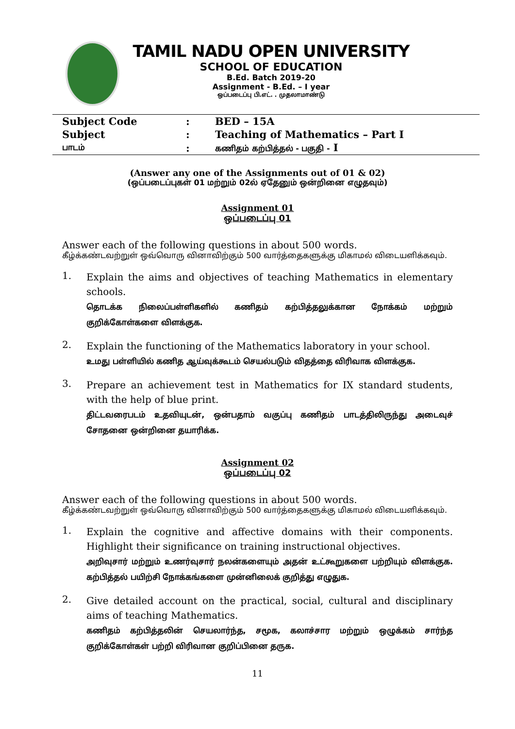TAMIL NADU OPEN UNIVERSITY
SCHOOL OF EDUCATION
B.Ed. Batch 2019-20
Assignment - B.Ed. – I year
ஒப்படைப்பு பி.எட். . முதலாமாண்டு
| Subject Code | : | BED – 15A |
| Subject | : | Teaching of Mathematics – Part I |
| பாடம் | : | கணிதம் கற்பித்தல் - பகுதி - I |
(Answer any one of the Assignments out of 01 & 02)
(ஒப்படைப்புகள் 01 மற்றும் 02ல் ஏதேனும் ஒன்றினை எழுதவும்)
Assignment 01
ஒப்படைப்பு 01
Answer each of the following questions in about 500 words.
கீழ்க்கண்டவற்றுள் ஒவ்வொரு வினாவிற்கும் 500 வார்த்தைகளுக்கு மிகாமல் விடையளிக்கவும்.
1.
Explain the aims and objectives of teaching Mathematics in elementary schools.
தொடக்க நிலைப்பள்ளிகளில் கணிதம் கற்பித்தலுக்கான நோக்கம் மற்றும் குறிக்கோள்களை விளக்குக.
2.
Explain the functioning of the Mathematics laboratory in your school.
உமது பள்ளியில் கணித ஆய்வுக்கூடம் செயல்படும் விதத்தை விரிவாக விளக்குக.
3.
Prepare an achievement test in Mathematics for IX standard students, with the help of blue print.
திட்டவரைபடம் உதவியுடன், ஒன்பதாம் வகுப்பு கணிதம் பாடத்திலிருந்து அடைவுச் சோதனை ஒன்றினை தயாரிக்க.
Assignment 02
ஒப்படைப்பு 02
Answer each of the following questions in about 500 words.
கீழ்க்கண்டவற்றுள் ஒவ்வொரு வினாவிற்கும் 500 வார்த்தைகளுக்கு மிகாமல் விடையளிக்கவும்.
1.
Explain the cognitive and affective domains with their components. Highlight their significance on training instructional objectives.
அறிவுசார் மற்றும் உணர்வுசார் நலன்களையும் அதன் உட்கூறுகளை பற்றியும் விளக்குக. கற்பித்தல் பயிற்சி நோக்கங்களை முன்னிலைக் குறித்து எழுதுக.
2.
Give detailed account on the practical, social, cultural and disciplinary aims of teaching Mathematics.
கணிதம் கற்பித்தலின் செயலார்ந்த, சமூக, கலாச்சார மற்றும் ஒழுக்கம் சார்ந்த குறிக்கோள்கள் பற்றி விரிவான குறிப்பினை தருக.
11